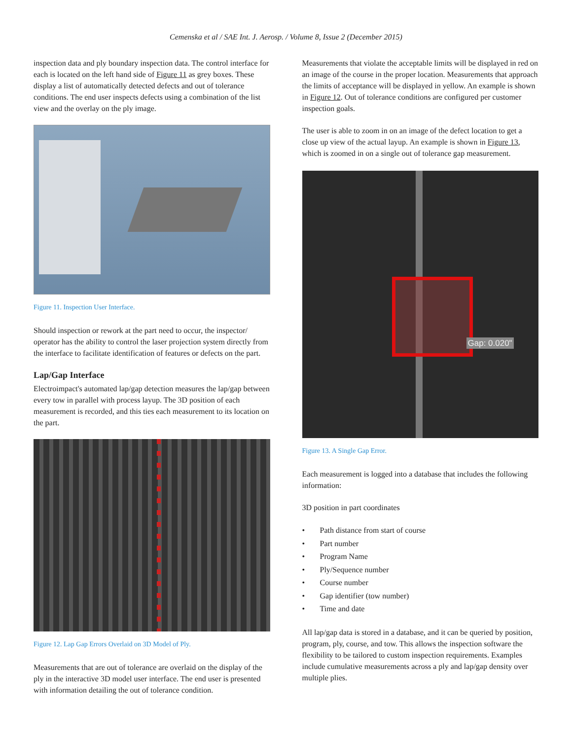Cemenska et al / SAE Int. J. Aerosp. / Volume 8, Issue 2 (December 2015)
inspection data and ply boundary inspection data. The control interface for each is located on the left hand side of Figure 11 as grey boxes. These display a list of automatically detected defects and out of tolerance conditions. The end user inspects defects using a combination of the list view and the overlay on the ply image.
Figure 11. Inspection User Interface.
Should inspection or rework at the part need to occur, the inspector/ operator has the ability to control the laser projection system directly from the interface to facilitate identification of features or defects on the part.
Lap/Gap Interface
Electroimpact's automated lap/gap detection measures the lap/gap between every tow in parallel with process layup. The 3D position of each measurement is recorded, and this ties each measurement to its location on the part.
Figure 12. Lap Gap Errors Overlaid on 3D Model of Ply.
Measurements that are out of tolerance are overlaid on the display of the ply in the interactive 3D model user interface. The end user is presented with information detailing the out of tolerance condition.
Measurements that violate the acceptable limits will be displayed in red on an image of the course in the proper location. Measurements that approach the limits of acceptance will be displayed in yellow. An example is shown in Figure 12. Out of tolerance conditions are configured per customer inspection goals.
The user is able to zoom in on an image of the defect location to get a close up view of the actual layup. An example is shown in Figure 13, which is zoomed in on a single out of tolerance gap measurement.
Gap: 0.020"
Figure 13. A Single Gap Error.
Each measurement is logged into a database that includes the following information:
3D position in part coordinates
• Path distance from start of course
• Part number
• Program Name
• Ply/Sequence number
• Course number
• Gap identifier (tow number)
• Time and date
All lap/gap data is stored in a database, and it can be queried by position, program, ply, course, and tow. This allows the inspection software the flexibility to be tailored to custom inspection requirements. Examples include cumulative measurements across a ply and lap/gap density over multiple plies.